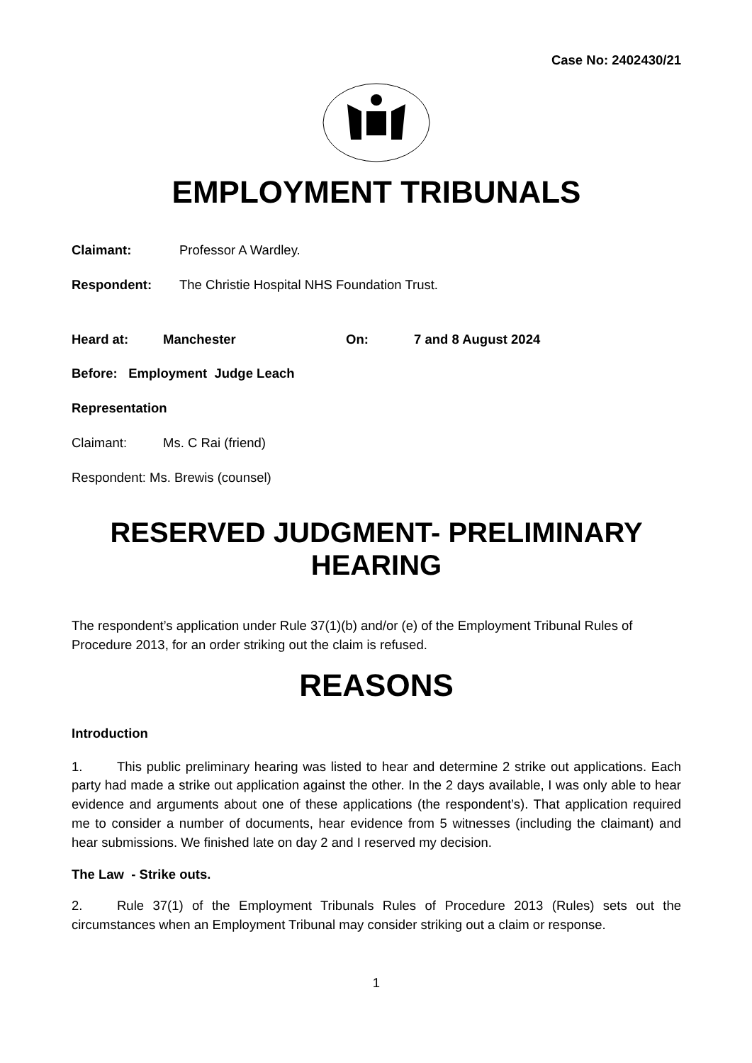Case No: 2402430/21
EMPLOYMENT TRIBUNALS
Claimant: Professor A Wardley.
Respondent: The Christie Hospital NHS Foundation Trust.
Heard at: Manchester On: 7 and 8 August 2024
Before: Employment Judge Leach
Representation
Claimant: Ms. C Rai (friend)
Respondent: Ms. Brewis (counsel)
RESERVED JUDGMENT- PRELIMINARY HEARING
The respondent’s application under Rule 37(1)(b) and/or (e) of the Employment Tribunal Rules of Procedure 2013, for an order striking out the claim is refused.
REASONS
Introduction
1. This public preliminary hearing was listed to hear and determine 2 strike out applications. Each party had made a strike out application against the other. In the 2 days available, I was only able to hear evidence and arguments about one of these applications (the respondent’s). That application required me to consider a number of documents, hear evidence from 5 witnesses (including the claimant) and hear submissions. We finished late on day 2 and I reserved my decision.
The Law - Strike outs.
2. Rule 37(1) of the Employment Tribunals Rules of Procedure 2013 (Rules) sets out the circumstances when an Employment Tribunal may consider striking out a claim or response.
1